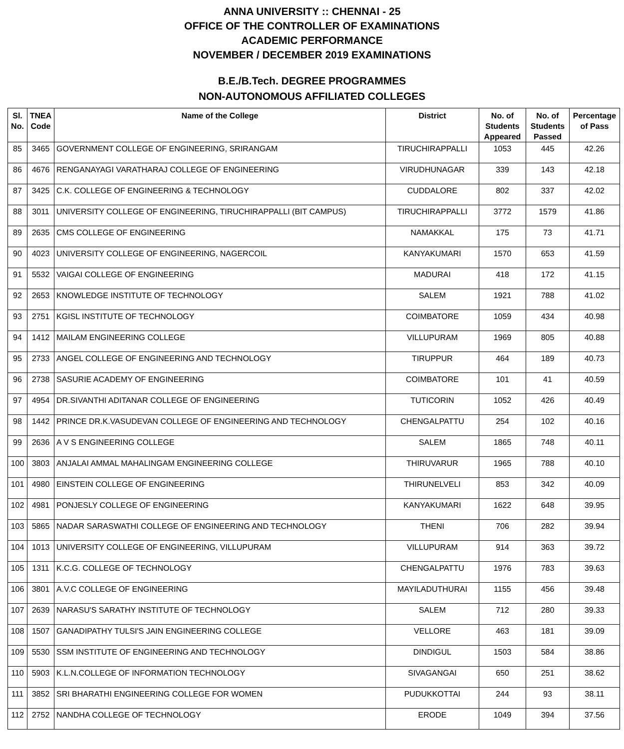ANNA UNIVERSITY :: CHENNAI - 25
OFFICE OF THE CONTROLLER OF EXAMINATIONS
ACADEMIC PERFORMANCE
NOVEMBER / DECEMBER 2019 EXAMINATIONS
B.E./B.Tech. DEGREE PROGRAMMES
NON-AUTONOMOUS AFFILIATED COLLEGES
| Sl. No. | TNEA Code | Name of the College | District | No. of Students Appeared | No. of Students Passed | Percentage of Pass |
| --- | --- | --- | --- | --- | --- | --- |
| 85 | 3465 | GOVERNMENT COLLEGE OF ENGINEERING, SRIRANGAM | TIRUCHIRAPPALLI | 1053 | 445 | 42.26 |
| 86 | 4676 | RENGANAYAGI VARATHARAJ COLLEGE OF ENGINEERING | VIRUDHUNAGAR | 339 | 143 | 42.18 |
| 87 | 3425 | C.K. COLLEGE OF ENGINEERING & TECHNOLOGY | CUDDALORE | 802 | 337 | 42.02 |
| 88 | 3011 | UNIVERSITY COLLEGE OF ENGINEERING, TIRUCHIRAPPALLI (BIT CAMPUS) | TIRUCHIRAPPALLI | 3772 | 1579 | 41.86 |
| 89 | 2635 | CMS COLLEGE OF ENGINEERING | NAMAKKAL | 175 | 73 | 41.71 |
| 90 | 4023 | UNIVERSITY COLLEGE OF ENGINEERING, NAGERCOIL | KANYAKUMARI | 1570 | 653 | 41.59 |
| 91 | 5532 | VAIGAI COLLEGE OF ENGINEERING | MADURAI | 418 | 172 | 41.15 |
| 92 | 2653 | KNOWLEDGE INSTITUTE OF TECHNOLOGY | SALEM | 1921 | 788 | 41.02 |
| 93 | 2751 | KGISL INSTITUTE OF TECHNOLOGY | COIMBATORE | 1059 | 434 | 40.98 |
| 94 | 1412 | MAILAM ENGINEERING COLLEGE | VILLUPURAM | 1969 | 805 | 40.88 |
| 95 | 2733 | ANGEL COLLEGE OF ENGINEERING AND TECHNOLOGY | TIRUPPUR | 464 | 189 | 40.73 |
| 96 | 2738 | SASURIE ACADEMY OF ENGINEERING | COIMBATORE | 101 | 41 | 40.59 |
| 97 | 4954 | DR.SIVANTHI ADITANAR COLLEGE OF ENGINEERING | TUTICORIN | 1052 | 426 | 40.49 |
| 98 | 1442 | PRINCE DR.K.VASUDEVAN COLLEGE OF ENGINEERING AND TECHNOLOGY | CHENGALPATTU | 254 | 102 | 40.16 |
| 99 | 2636 | A V S ENGINEERING COLLEGE | SALEM | 1865 | 748 | 40.11 |
| 100 | 3803 | ANJALAI AMMAL MAHALINGAM ENGINEERING COLLEGE | THIRUVARUR | 1965 | 788 | 40.10 |
| 101 | 4980 | EINSTEIN COLLEGE OF ENGINEERING | THIRUNELVELI | 853 | 342 | 40.09 |
| 102 | 4981 | PONJESLY COLLEGE OF ENGINEERING | KANYAKUMARI | 1622 | 648 | 39.95 |
| 103 | 5865 | NADAR SARASWATHI COLLEGE OF ENGINEERING AND TECHNOLOGY | THENI | 706 | 282 | 39.94 |
| 104 | 1013 | UNIVERSITY COLLEGE OF ENGINEERING, VILLUPURAM | VILLUPURAM | 914 | 363 | 39.72 |
| 105 | 1311 | K.C.G. COLLEGE OF TECHNOLOGY | CHENGALPATTU | 1976 | 783 | 39.63 |
| 106 | 3801 | A.V.C COLLEGE OF ENGINEERING | MAYILADUTHURAI | 1155 | 456 | 39.48 |
| 107 | 2639 | NARASU'S SARATHY INSTITUTE OF TECHNOLOGY | SALEM | 712 | 280 | 39.33 |
| 108 | 1507 | GANADIPATHY TULSI'S JAIN ENGINEERING COLLEGE | VELLORE | 463 | 181 | 39.09 |
| 109 | 5530 | SSM INSTITUTE OF ENGINEERING AND TECHNOLOGY | DINDIGUL | 1503 | 584 | 38.86 |
| 110 | 5903 | K.L.N.COLLEGE OF INFORMATION TECHNOLOGY | SIVAGANGAI | 650 | 251 | 38.62 |
| 111 | 3852 | SRI BHARATHI ENGINEERING COLLEGE FOR WOMEN | PUDUKKOTTAI | 244 | 93 | 38.11 |
| 112 | 2752 | NANDHA COLLEGE OF TECHNOLOGY | ERODE | 1049 | 394 | 37.56 |